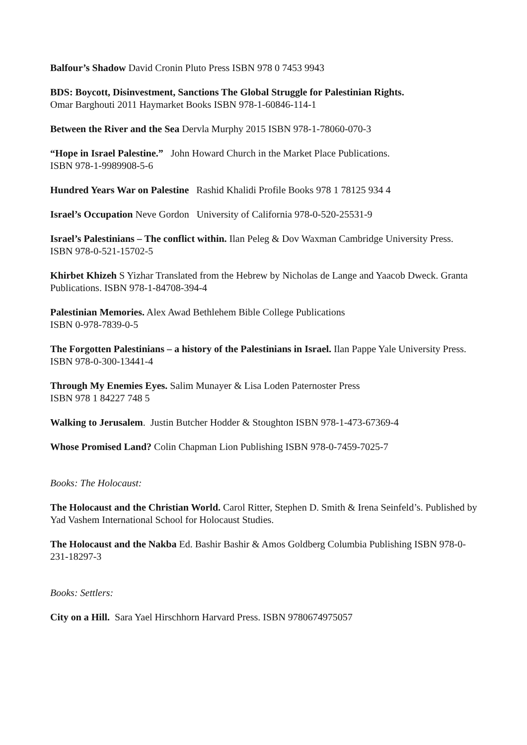Balfour’s Shadow David Cronin Pluto Press ISBN 978 0 7453 9943
BDS: Boycott, Disinvestment, Sanctions The Global Struggle for Palestinian Rights.
Omar Barghouti 2011 Haymarket Books ISBN 978-1-60846-114-1
Between the River and the Sea Dervla Murphy 2015 ISBN 978-1-78060-070-3
“Hope in Israel Palestine.” John Howard Church in the Market Place Publications.
ISBN 978-1-9989908-5-6
Hundred Years War on Palestine Rashid Khalidi Profile Books 978 1 78125 934 4
Israel’s Occupation Neve Gordon University of California 978-0-520-25531-9
Israel’s Palestinians – The conflict within. Ilan Peleg & Dov Waxman Cambridge University Press. ISBN 978-0-521-15702-5
Khirbet Khizeh S Yizhar Translated from the Hebrew by Nicholas de Lange and Yaacob Dweck. Granta Publications. ISBN 978-1-84708-394-4
Palestinian Memories. Alex Awad Bethlehem Bible College Publications
ISBN 0-978-7839-0-5
The Forgotten Palestinians – a history of the Palestinians in Israel. Ilan Pappe Yale University Press. ISBN 978-0-300-13441-4
Through My Enemies Eyes. Salim Munayer & Lisa Loden Paternoster Press
ISBN 978 1 84227 748 5
Walking to Jerusalem. Justin Butcher Hodder & Stoughton ISBN 978-1-473-67369-4
Whose Promised Land? Colin Chapman Lion Publishing ISBN 978-0-7459-7025-7
Books: The Holocaust:
The Holocaust and the Christian World. Carol Ritter, Stephen D. Smith & Irena Seinfeld’s. Published by Yad Vashem International School for Holocaust Studies.
The Holocaust and the Nakba Ed. Bashir Bashir & Amos Goldberg Columbia Publishing ISBN 978-0-231-18297-3
Books: Settlers:
City on a Hill. Sara Yael Hirschhorn Harvard Press. ISBN 9780674975057